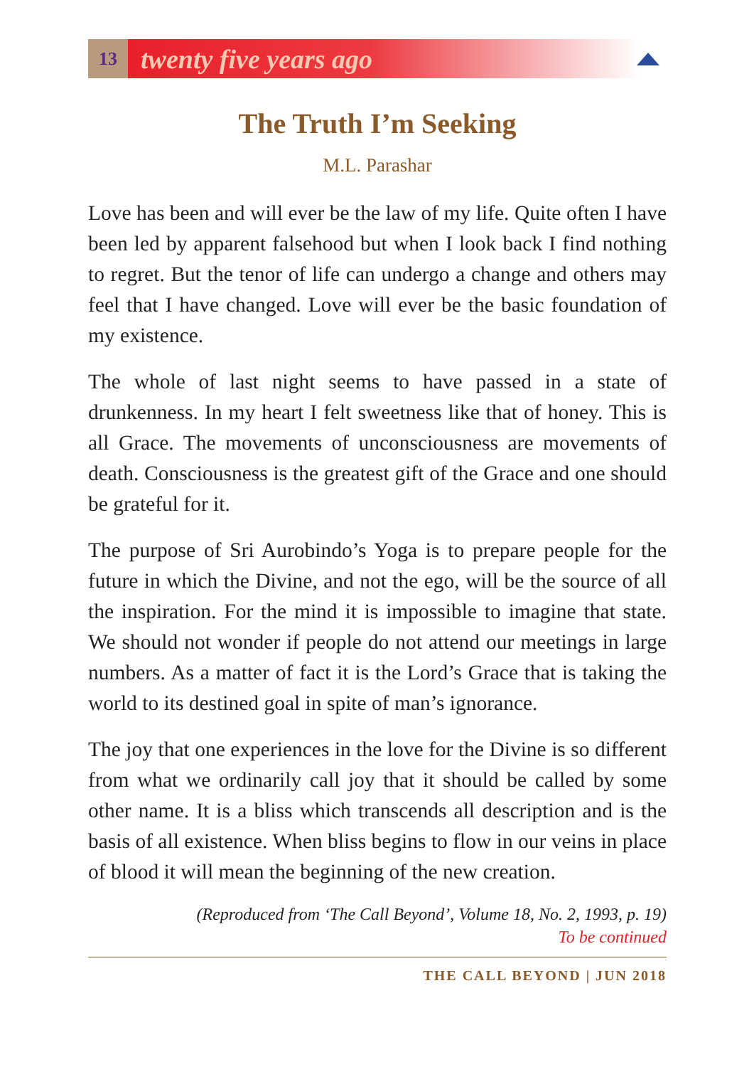13
twenty five years ago
The Truth I’m Seeking
M.L. Parashar
Love has been and will ever be the law of my life. Quite often I have been led by apparent falsehood but when I look back I find nothing to regret. But the tenor of life can undergo a change and others may feel that I have changed. Love will ever be the basic foundation of my existence.
The whole of last night seems to have passed in a state of drunkenness. In my heart I felt sweetness like that of honey. This is all Grace. The movements of unconsciousness are movements of death. Consciousness is the greatest gift of the Grace and one should be grateful for it.
The purpose of Sri Aurobindo’s Yoga is to prepare people for the future in which the Divine, and not the ego, will be the source of all the inspiration. For the mind it is impossible to imagine that state. We should not wonder if people do not attend our meetings in large numbers. As a matter of fact it is the Lord’s Grace that is taking the world to its destined goal in spite of man’s ignorance.
The joy that one experiences in the love for the Divine is so different from what we ordinarily call joy that it should be called by some other name. It is a bliss which transcends all description and is the basis of all existence. When bliss begins to flow in our veins in place of blood it will mean the beginning of the new creation.
(Reproduced from ‘The Call Beyond’, Volume 18, No. 2, 1993, p. 19)
To be continued
THE CALL BEYOND | JUN 2018